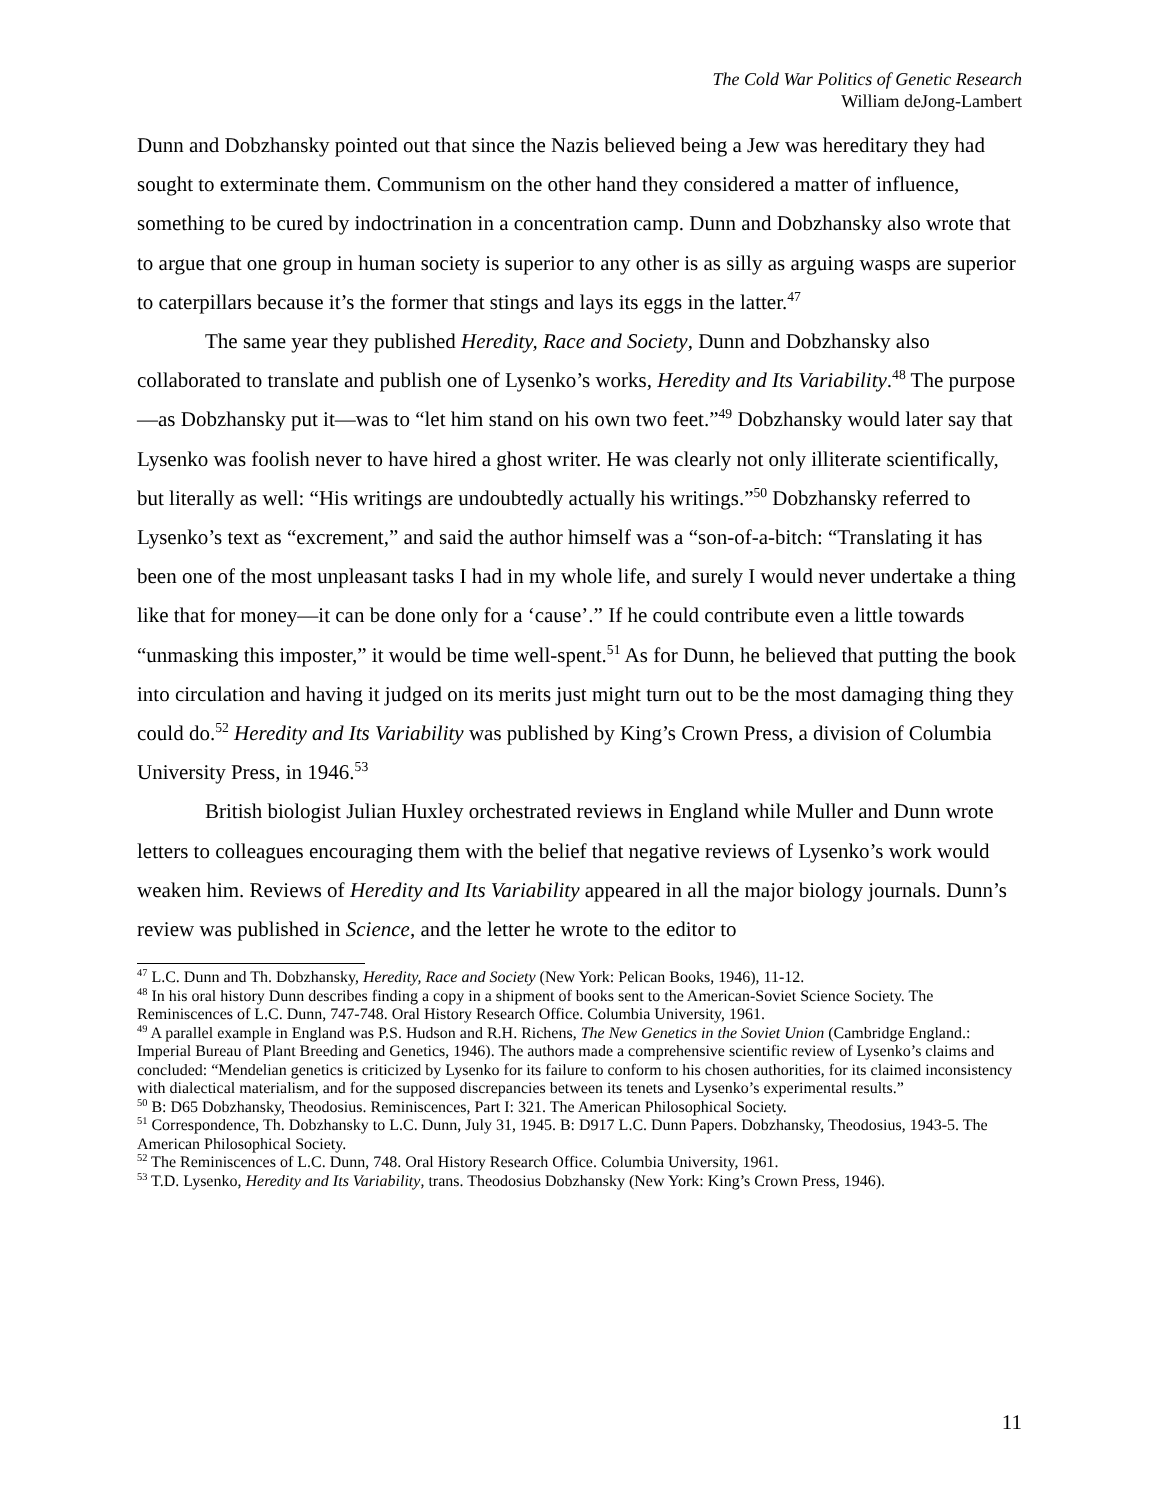The Cold War Politics of Genetic Research
William deJong-Lambert
Dunn and Dobzhansky pointed out that since the Nazis believed being a Jew was hereditary they had sought to exterminate them. Communism on the other hand they considered a matter of influence, something to be cured by indoctrination in a concentration camp. Dunn and Dobzhansky also wrote that to argue that one group in human society is superior to any other is as silly as arguing wasps are superior to caterpillars because it’s the former that stings and lays its eggs in the latter.<sup>47</sup>
The same year they published Heredity, Race and Society, Dunn and Dobzhansky also collaborated to translate and publish one of Lysenko’s works, Heredity and Its Variability.<sup>48</sup> The purpose—as Dobzhansky put it—was to “let him stand on his own two feet.”<sup>49</sup> Dobzhansky would later say that Lysenko was foolish never to have hired a ghost writer. He was clearly not only illiterate scientifically, but literally as well: “His writings are undoubtedly actually his writings.”<sup>50</sup> Dobzhansky referred to Lysenko’s text as “excrement,” and said the author himself was a “son-of-a-bitch: “Translating it has been one of the most unpleasant tasks I had in my whole life, and surely I would never undertake a thing like that for money—it can be done only for a ‘cause’.” If he could contribute even a little towards “unmasking this imposter,” it would be time well-spent.<sup>51</sup> As for Dunn, he believed that putting the book into circulation and having it judged on its merits just might turn out to be the most damaging thing they could do.<sup>52</sup> Heredity and Its Variability was published by King’s Crown Press, a division of Columbia University Press, in 1946.<sup>53</sup>
British biologist Julian Huxley orchestrated reviews in England while Muller and Dunn wrote letters to colleagues encouraging them with the belief that negative reviews of Lysenko’s work would weaken him. Reviews of Heredity and Its Variability appeared in all the major biology journals. Dunn’s review was published in Science, and the letter he wrote to the editor to
<sup>47</sup> L.C. Dunn and Th. Dobzhansky, Heredity, Race and Society (New York: Pelican Books, 1946), 11-12.
<sup>48</sup> In his oral history Dunn describes finding a copy in a shipment of books sent to the American-Soviet Science Society. The Reminiscences of L.C. Dunn, 747-748. Oral History Research Office. Columbia University, 1961.
<sup>49</sup> A parallel example in England was P.S. Hudson and R.H. Richens, The New Genetics in the Soviet Union (Cambridge England.: Imperial Bureau of Plant Breeding and Genetics, 1946). The authors made a comprehensive scientific review of Lysenko’s claims and concluded: “Mendelian genetics is criticized by Lysenko for its failure to conform to his chosen authorities, for its claimed inconsistency with dialectical materialism, and for the supposed discrepancies between its tenets and Lysenko’s experimental results.”
<sup>50</sup> B: D65 Dobzhansky, Theodosius. Reminiscences, Part I: 321. The American Philosophical Society.
<sup>51</sup> Correspondence, Th. Dobzhansky to L.C. Dunn, July 31, 1945. B: D917 L.C. Dunn Papers. Dobzhansky, Theodosius, 1943-5. The American Philosophical Society.
<sup>52</sup> The Reminiscences of L.C. Dunn, 748. Oral History Research Office. Columbia University, 1961.
<sup>53</sup> T.D. Lysenko, Heredity and Its Variability, trans. Theodosius Dobzhansky (New York: King’s Crown Press, 1946).
11